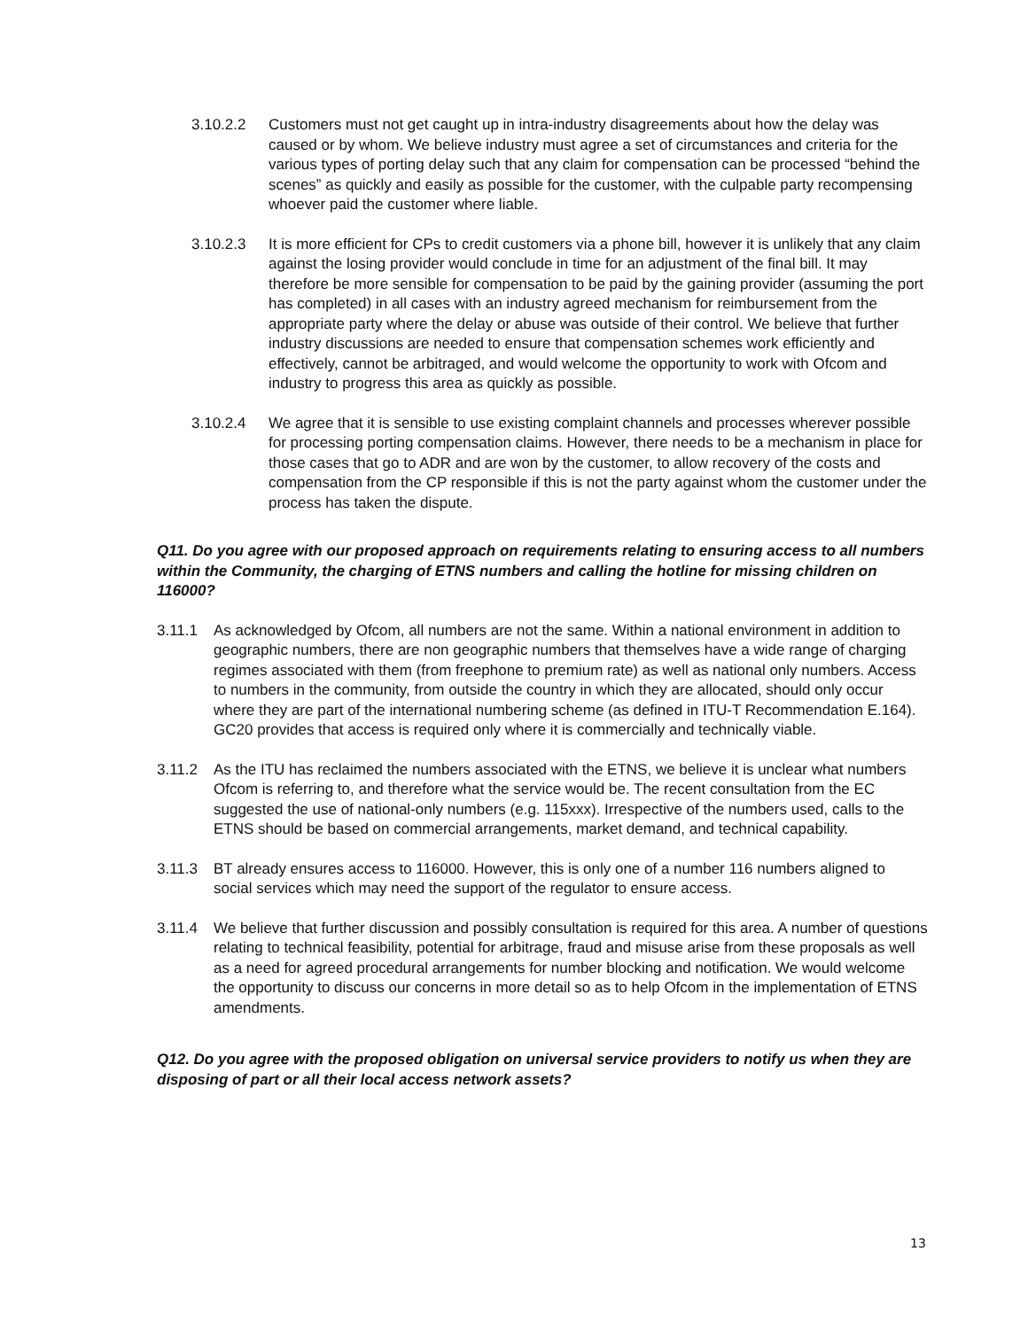3.10.2.2 Customers must not get caught up in intra-industry disagreements about how the delay was caused or by whom. We believe industry must agree a set of circumstances and criteria for the various types of porting delay such that any claim for compensation can be processed “behind the scenes” as quickly and easily as possible for the customer, with the culpable party recompensing whoever paid the customer where liable.
3.10.2.3 It is more efficient for CPs to credit customers via a phone bill, however it is unlikely that any claim against the losing provider would conclude in time for an adjustment of the final bill. It may therefore be more sensible for compensation to be paid by the gaining provider (assuming the port has completed) in all cases with an industry agreed mechanism for reimbursement from the appropriate party where the delay or abuse was outside of their control. We believe that further industry discussions are needed to ensure that compensation schemes work efficiently and effectively, cannot be arbitraged, and would welcome the opportunity to work with Ofcom and industry to progress this area as quickly as possible.
3.10.2.4 We agree that it is sensible to use existing complaint channels and processes wherever possible for processing porting compensation claims. However, there needs to be a mechanism in place for those cases that go to ADR and are won by the customer, to allow recovery of the costs and compensation from the CP responsible if this is not the party against whom the customer under the process has taken the dispute.
Q11. Do you agree with our proposed approach on requirements relating to ensuring access to all numbers within the Community, the charging of ETNS numbers and calling the hotline for missing children on 116000?
3.11.1 As acknowledged by Ofcom, all numbers are not the same. Within a national environment in addition to geographic numbers, there are non geographic numbers that themselves have a wide range of charging regimes associated with them (from freephone to premium rate) as well as national only numbers. Access to numbers in the community, from outside the country in which they are allocated, should only occur where they are part of the international numbering scheme (as defined in ITU-T Recommendation E.164). GC20 provides that access is required only where it is commercially and technically viable.
3.11.2 As the ITU has reclaimed the numbers associated with the ETNS, we believe it is unclear what numbers Ofcom is referring to, and therefore what the service would be. The recent consultation from the EC suggested the use of national-only numbers (e.g. 115xxx). Irrespective of the numbers used, calls to the ETNS should be based on commercial arrangements, market demand, and technical capability.
3.11.3 BT already ensures access to 116000. However, this is only one of a number 116 numbers aligned to social services which may need the support of the regulator to ensure access.
3.11.4 We believe that further discussion and possibly consultation is required for this area. A number of questions relating to technical feasibility, potential for arbitrage, fraud and misuse arise from these proposals as well as a need for agreed procedural arrangements for number blocking and notification. We would welcome the opportunity to discuss our concerns in more detail so as to help Ofcom in the implementation of ETNS amendments.
Q12. Do you agree with the proposed obligation on universal service providers to notify us when they are disposing of part or all their local access network assets?
13